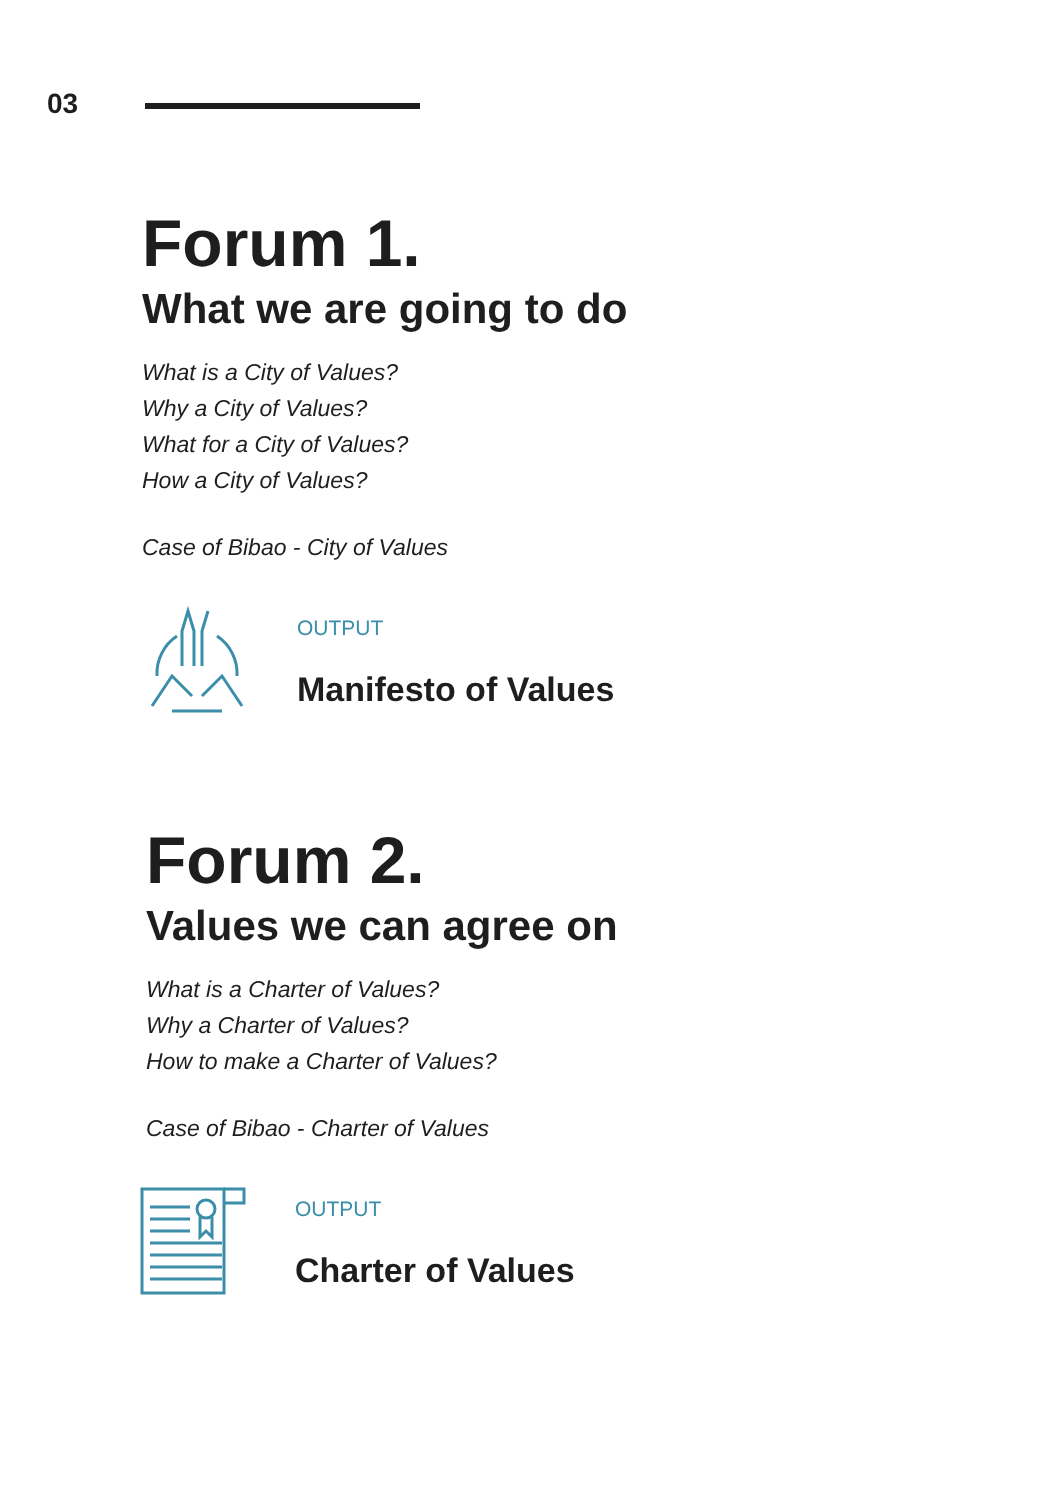03
Forum 1.
What we are going to do
What is a City of Values?
Why a City of Values?
What for a City of Values?
How a City of Values?
Case of Bibao - City of Values
OUTPUT
Manifesto of Values
Forum 2.
Values we can agree on
What is a Charter of Values?
Why a Charter of Values?
How to make a Charter of Values?
Case of Bibao - Charter of Values
OUTPUT
Charter of Values